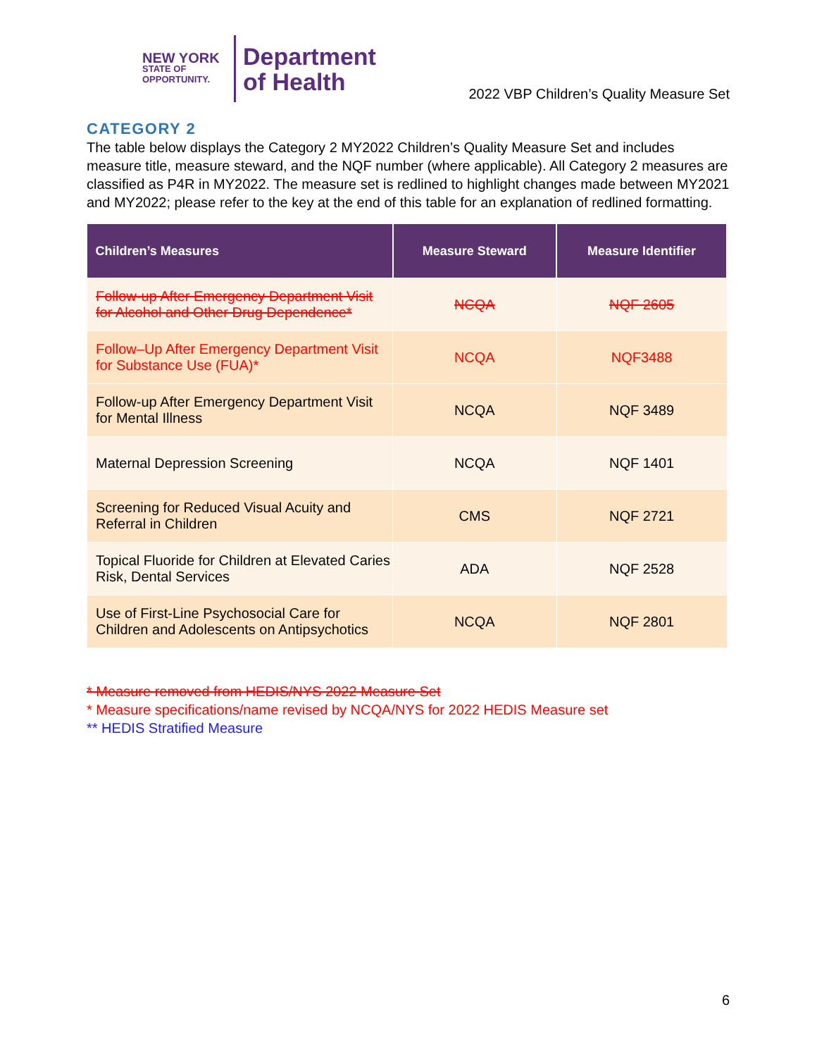NEW YORK
STATE OF OPPORTUNITY.
Department
of Health
2022 VBP Children’s Quality Measure Set
CATEGORY 2
The table below displays the Category 2 MY2022 Children’s Quality Measure Set and includes measure title, measure steward, and the NQF number (where applicable). All Category 2 measures are classified as P4R in MY2022. The measure set is redlined to highlight changes made between MY2021 and MY2022; please refer to the key at the end of this table for an explanation of redlined formatting.
| Children’s Measures | Measure Steward | Measure Identifier |
| --- | --- | --- |
| Follow-up After Emergency Department Visit for Alcohol and Other Drug Dependence* | NCQA | NQF 2605 |
| Follow–Up After Emergency Department Visit for Substance Use (FUA)* | NCQA | NQF3488 |
| Follow-up After Emergency Department Visit for Mental Illness | NCQA | NQF 3489 |
| Maternal Depression Screening | NCQA | NQF 1401 |
| Screening for Reduced Visual Acuity and Referral in Children | CMS | NQF 2721 |
| Topical Fluoride for Children at Elevated Caries Risk, Dental Services | ADA | NQF 2528 |
| Use of First-Line Psychosocial Care for Children and Adolescents on Antipsychotics | NCQA | NQF 2801 |
* Measure removed from HEDIS/NYS 2022 Measure Set
* Measure specifications/name revised by NCQA/NYS for 2022 HEDIS Measure set
** HEDIS Stratified Measure
6